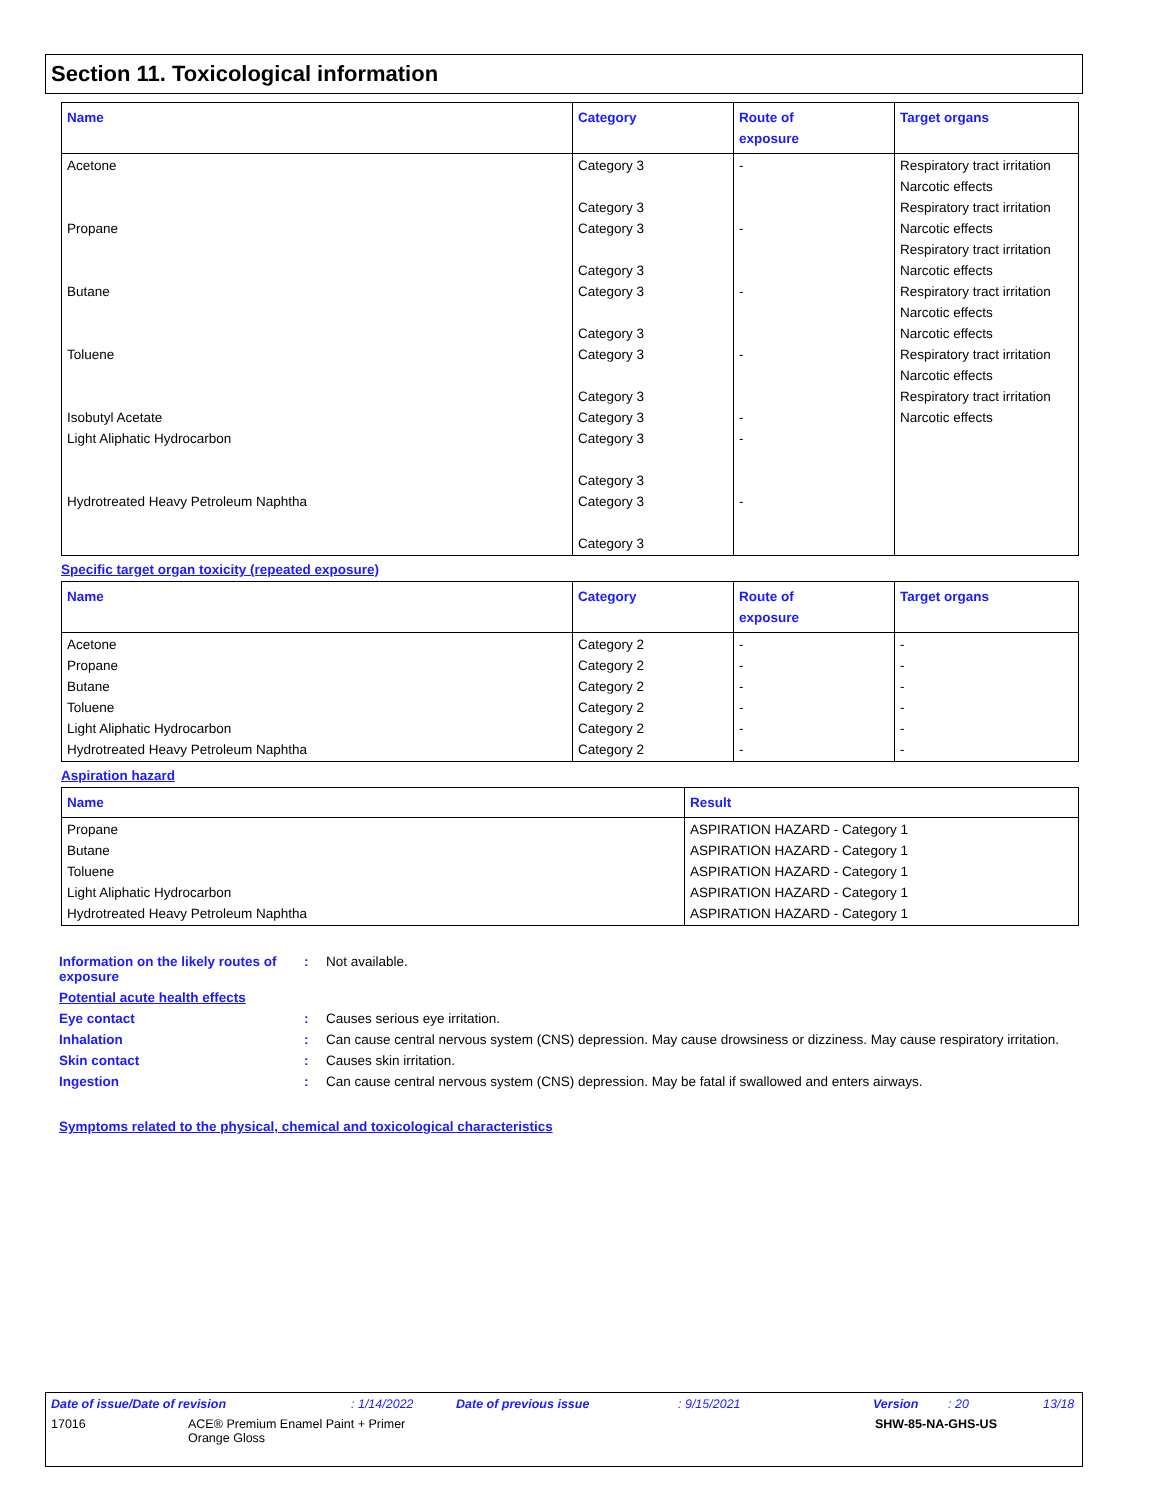Section 11. Toxicological information
| Name | Category | Route of exposure | Target organs |
| --- | --- | --- | --- |
| Acetone Propane Butane Toluene Isobutyl Acetate Light Aliphatic Hydrocarbon Hydrotreated Heavy Petroleum Naphtha | Category 3 Category 3 Category 3 Category 3 Category 3 Category 3 Category 3 Category 3 Category 3 Category 3 Category 3 Category 3 Category 3 | - - - - - - - | Respiratory tract irritation Narcotic effects Respiratory tract irritation Narcotic effects Respiratory tract irritation Narcotic effects Respiratory tract irritation Narcotic effects Narcotic effects Respiratory tract irritation Narcotic effects Respiratory tract irritation Narcotic effects |
Specific target organ toxicity (repeated exposure)
| Name | Category | Route of exposure | Target organs |
| --- | --- | --- | --- |
| Acetone Propane Butane Toluene Light Aliphatic Hydrocarbon Hydrotreated Heavy Petroleum Naphtha | Category 2 Category 2 Category 2 Category 2 Category 2 Category 2 | - - - - - - | - - - - - - |
Aspiration hazard
| Name | Result |
| --- | --- |
| Propane Butane Toluene Light Aliphatic Hydrocarbon Hydrotreated Heavy Petroleum Naphtha | ASPIRATION HAZARD - Category 1 ASPIRATION HAZARD - Category 1 ASPIRATION HAZARD - Category 1 ASPIRATION HAZARD - Category 1 ASPIRATION HAZARD - Category 1 |
Information on the likely routes of exposure
: Not available.
Potential acute health effects
Eye contact : Causes serious eye irritation.
Inhalation : Can cause central nervous system (CNS) depression. May cause drowsiness or dizziness. May cause respiratory irritation.
Skin contact : Causes skin irritation.
Ingestion : Can cause central nervous system (CNS) depression. May be fatal if swallowed and enters airways.
Symptoms related to the physical, chemical and toxicological characteristics
Date of issue/Date of revision: 1/14/2022 Date of previous issue: 9/15/2021 Version: 20 13/18
17016 ACE® Premium Enamel Paint + Primer
Orange Gloss SHW-85-NA-GHS-US